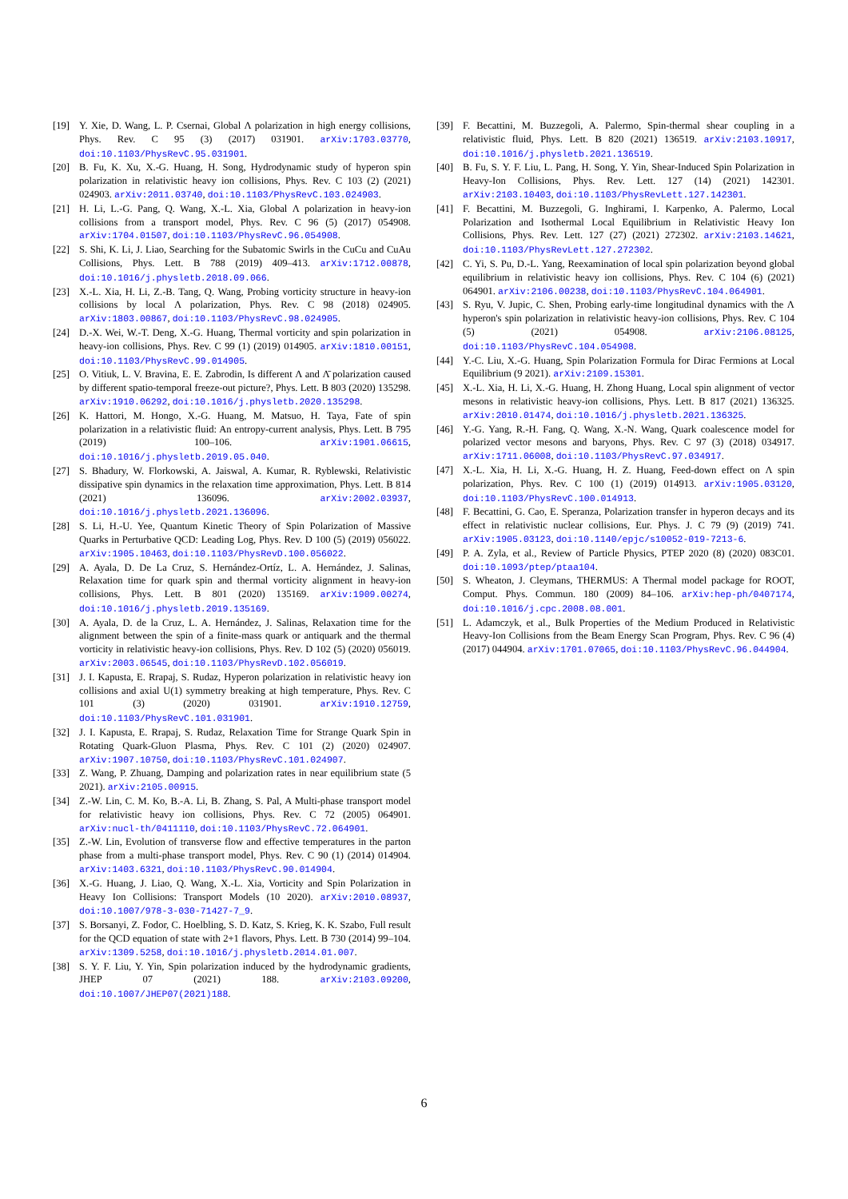[19] Y. Xie, D. Wang, L. P. Csernai, Global Λ polarization in high energy collisions, Phys. Rev. C 95 (3) (2017) 031901. arXiv:1703.03770, doi:10.1103/PhysRevC.95.031901.
[20] B. Fu, K. Xu, X.-G. Huang, H. Song, Hydrodynamic study of hyperon spin polarization in relativistic heavy ion collisions, Phys. Rev. C 103 (2) (2021) 024903. arXiv:2011.03740, doi:10.1103/PhysRevC.103.024903.
[21] H. Li, L.-G. Pang, Q. Wang, X.-L. Xia, Global Λ polarization in heavy-ion collisions from a transport model, Phys. Rev. C 96 (5) (2017) 054908. arXiv:1704.01507, doi:10.1103/PhysRevC.96.054908.
[22] S. Shi, K. Li, J. Liao, Searching for the Subatomic Swirls in the CuCu and CuAu Collisions, Phys. Lett. B 788 (2019) 409–413. arXiv:1712.00878, doi:10.1016/j.physletb.2018.09.066.
[23] X.-L. Xia, H. Li, Z.-B. Tang, Q. Wang, Probing vorticity structure in heavy-ion collisions by local Λ polarization, Phys. Rev. C 98 (2018) 024905. arXiv:1803.00867, doi:10.1103/PhysRevC.98.024905.
[24] D.-X. Wei, W.-T. Deng, X.-G. Huang, Thermal vorticity and spin polarization in heavy-ion collisions, Phys. Rev. C 99 (1) (2019) 014905. arXiv:1810.00151, doi:10.1103/PhysRevC.99.014905.
[25] O. Vitiuk, L. V. Bravina, E. E. Zabrodin, Is different Λ and Λ̄ polarization caused by different spatio-temporal freeze-out picture?, Phys. Lett. B 803 (2020) 135298. arXiv:1910.06292, doi:10.1016/j.physletb.2020.135298.
[26] K. Hattori, M. Hongo, X.-G. Huang, M. Matsuo, H. Taya, Fate of spin polarization in a relativistic fluid: An entropy-current analysis, Phys. Lett. B 795 (2019) 100–106. arXiv:1901.06615, doi:10.1016/j.physletb.2019.05.040.
[27] S. Bhadury, W. Florkowski, A. Jaiswal, A. Kumar, R. Ryblewski, Relativistic dissipative spin dynamics in the relaxation time approximation, Phys. Lett. B 814 (2021) 136096. arXiv:2002.03937, doi:10.1016/j.physletb.2021.136096.
[28] S. Li, H.-U. Yee, Quantum Kinetic Theory of Spin Polarization of Massive Quarks in Perturbative QCD: Leading Log, Phys. Rev. D 100 (5) (2019) 056022. arXiv:1905.10463, doi:10.1103/PhysRevD.100.056022.
[29] A. Ayala, D. De La Cruz, S. Hernández-Ortíz, L. A. Hernández, J. Salinas, Relaxation time for quark spin and thermal vorticity alignment in heavy-ion collisions, Phys. Lett. B 801 (2020) 135169. arXiv:1909.00274, doi:10.1016/j.physletb.2019.135169.
[30] A. Ayala, D. de la Cruz, L. A. Hernández, J. Salinas, Relaxation time for the alignment between the spin of a finite-mass quark or antiquark and the thermal vorticity in relativistic heavy-ion collisions, Phys. Rev. D 102 (5) (2020) 056019. arXiv:2003.06545, doi:10.1103/PhysRevD.102.056019.
[31] J. I. Kapusta, E. Rrapaj, S. Rudaz, Hyperon polarization in relativistic heavy ion collisions and axial U(1) symmetry breaking at high temperature, Phys. Rev. C 101 (3) (2020) 031901. arXiv:1910.12759, doi:10.1103/PhysRevC.101.031901.
[32] J. I. Kapusta, E. Rrapaj, S. Rudaz, Relaxation Time for Strange Quark Spin in Rotating Quark-Gluon Plasma, Phys. Rev. C 101 (2) (2020) 024907. arXiv:1907.10750, doi:10.1103/PhysRevC.101.024907.
[33] Z. Wang, P. Zhuang, Damping and polarization rates in near equilibrium state (5 2021). arXiv:2105.00915.
[34] Z.-W. Lin, C. M. Ko, B.-A. Li, B. Zhang, S. Pal, A Multi-phase transport model for relativistic heavy ion collisions, Phys. Rev. C 72 (2005) 064901. arXiv:nucl-th/0411110, doi:10.1103/PhysRevC.72.064901.
[35] Z.-W. Lin, Evolution of transverse flow and effective temperatures in the parton phase from a multi-phase transport model, Phys. Rev. C 90 (1) (2014) 014904. arXiv:1403.6321, doi:10.1103/PhysRevC.90.014904.
[36] X.-G. Huang, J. Liao, Q. Wang, X.-L. Xia, Vorticity and Spin Polarization in Heavy Ion Collisions: Transport Models (10 2020). arXiv:2010.08937, doi:10.1007/978-3-030-71427-7_9.
[37] S. Borsanyi, Z. Fodor, C. Hoelbling, S. D. Katz, S. Krieg, K. K. Szabo, Full result for the QCD equation of state with 2+1 flavors, Phys. Lett. B 730 (2014) 99–104. arXiv:1309.5258, doi:10.1016/j.physletb.2014.01.007.
[38] S. Y. F. Liu, Y. Yin, Spin polarization induced by the hydrodynamic gradients, JHEP 07 (2021) 188. arXiv:2103.09200, doi:10.1007/JHEP07(2021)188.
[39] F. Becattini, M. Buzzegoli, A. Palermo, Spin-thermal shear coupling in a relativistic fluid, Phys. Lett. B 820 (2021) 136519. arXiv:2103.10917, doi:10.1016/j.physletb.2021.136519.
[40] B. Fu, S. Y. F. Liu, L. Pang, H. Song, Y. Yin, Shear-Induced Spin Polarization in Heavy-Ion Collisions, Phys. Rev. Lett. 127 (14) (2021) 142301. arXiv:2103.10403, doi:10.1103/PhysRevLett.127.142301.
[41] F. Becattini, M. Buzzegoli, G. Inghirami, I. Karpenko, A. Palermo, Local Polarization and Isothermal Local Equilibrium in Relativistic Heavy Ion Collisions, Phys. Rev. Lett. 127 (27) (2021) 272302. arXiv:2103.14621, doi:10.1103/PhysRevLett.127.272302.
[42] C. Yi, S. Pu, D.-L. Yang, Reexamination of local spin polarization beyond global equilibrium in relativistic heavy ion collisions, Phys. Rev. C 104 (6) (2021) 064901. arXiv:2106.00238, doi:10.1103/PhysRevC.104.064901.
[43] S. Ryu, V. Jupic, C. Shen, Probing early-time longitudinal dynamics with the Λ hyperon's spin polarization in relativistic heavy-ion collisions, Phys. Rev. C 104 (5) (2021) 054908. arXiv:2106.08125, doi:10.1103/PhysRevC.104.054908.
[44] Y.-C. Liu, X.-G. Huang, Spin Polarization Formula for Dirac Fermions at Local Equilibrium (9 2021). arXiv:2109.15301.
[45] X.-L. Xia, H. Li, X.-G. Huang, H. Zhong Huang, Local spin alignment of vector mesons in relativistic heavy-ion collisions, Phys. Lett. B 817 (2021) 136325. arXiv:2010.01474, doi:10.1016/j.physletb.2021.136325.
[46] Y.-G. Yang, R.-H. Fang, Q. Wang, X.-N. Wang, Quark coalescence model for polarized vector mesons and baryons, Phys. Rev. C 97 (3) (2018) 034917. arXiv:1711.06008, doi:10.1103/PhysRevC.97.034917.
[47] X.-L. Xia, H. Li, X.-G. Huang, H. Z. Huang, Feed-down effect on Λ spin polarization, Phys. Rev. C 100 (1) (2019) 014913. arXiv:1905.03120, doi:10.1103/PhysRevC.100.014913.
[48] F. Becattini, G. Cao, E. Speranza, Polarization transfer in hyperon decays and its effect in relativistic nuclear collisions, Eur. Phys. J. C 79 (9) (2019) 741. arXiv:1905.03123, doi:10.1140/epjc/s10052-019-7213-6.
[49] P. A. Zyla, et al., Review of Particle Physics, PTEP 2020 (8) (2020) 083C01. doi:10.1093/ptep/ptaa104.
[50] S. Wheaton, J. Cleymans, THERMUS: A Thermal model package for ROOT, Comput. Phys. Commun. 180 (2009) 84–106. arXiv:hep-ph/0407174, doi:10.1016/j.cpc.2008.08.001.
[51] L. Adamczyk, et al., Bulk Properties of the Medium Produced in Relativistic Heavy-Ion Collisions from the Beam Energy Scan Program, Phys. Rev. C 96 (4) (2017) 044904. arXiv:1701.07065, doi:10.1103/PhysRevC.96.044904.
6